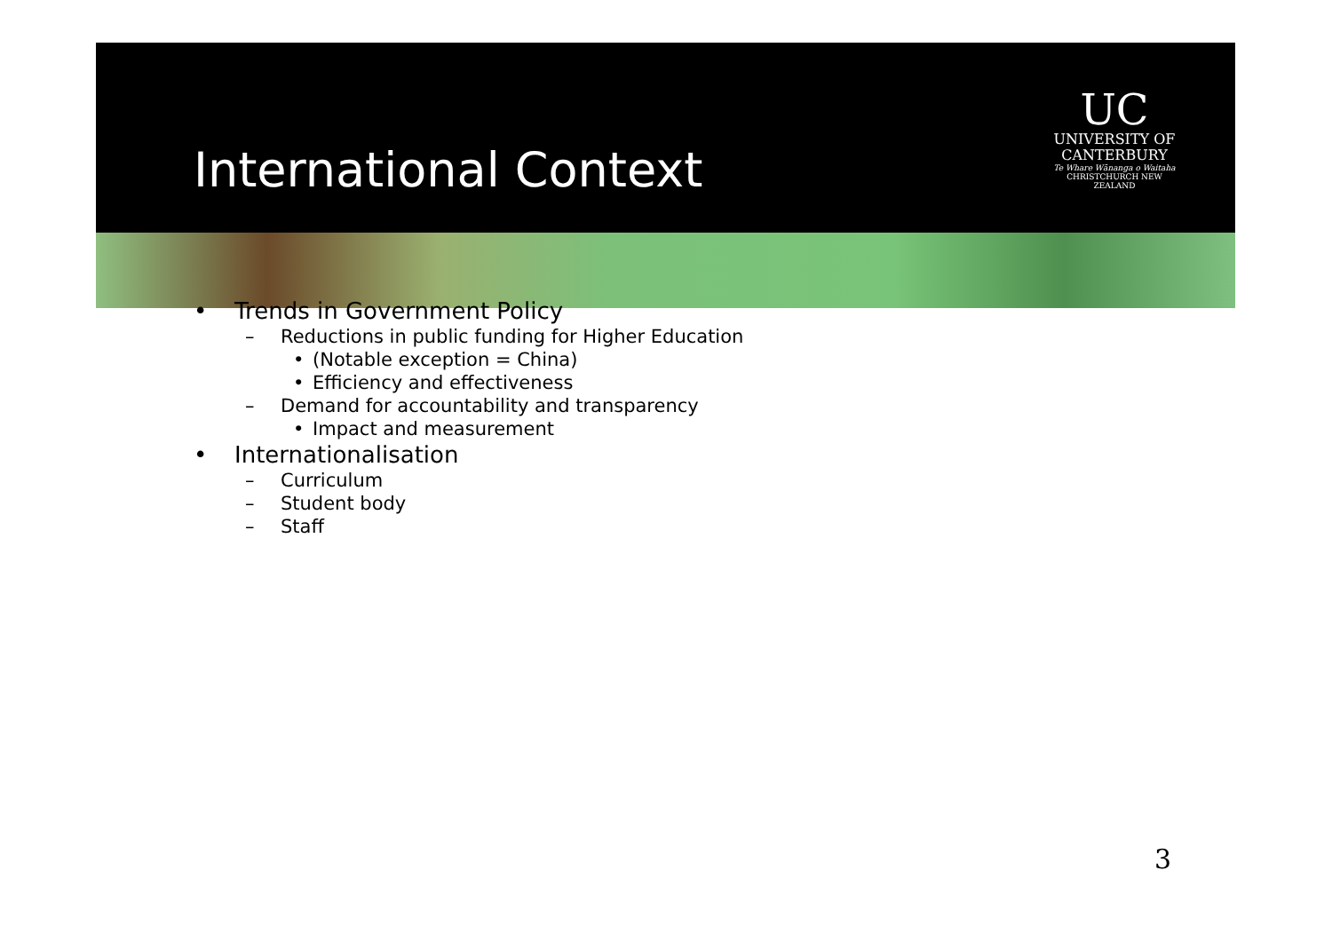International Context
UC
UNIVERSITY OF
CANTERBURY
Te Whare Wānanga o Waitaha
CHRISTCHURCH NEW ZEALAND
• Trends in Government Policy
– Reductions in public funding for Higher Education
• (Notable exception = China)
• Efficiency and effectiveness
– Demand for accountability and transparency
• Impact and measurement
• Internationalisation
– Curriculum
– Student body
– Staff
3